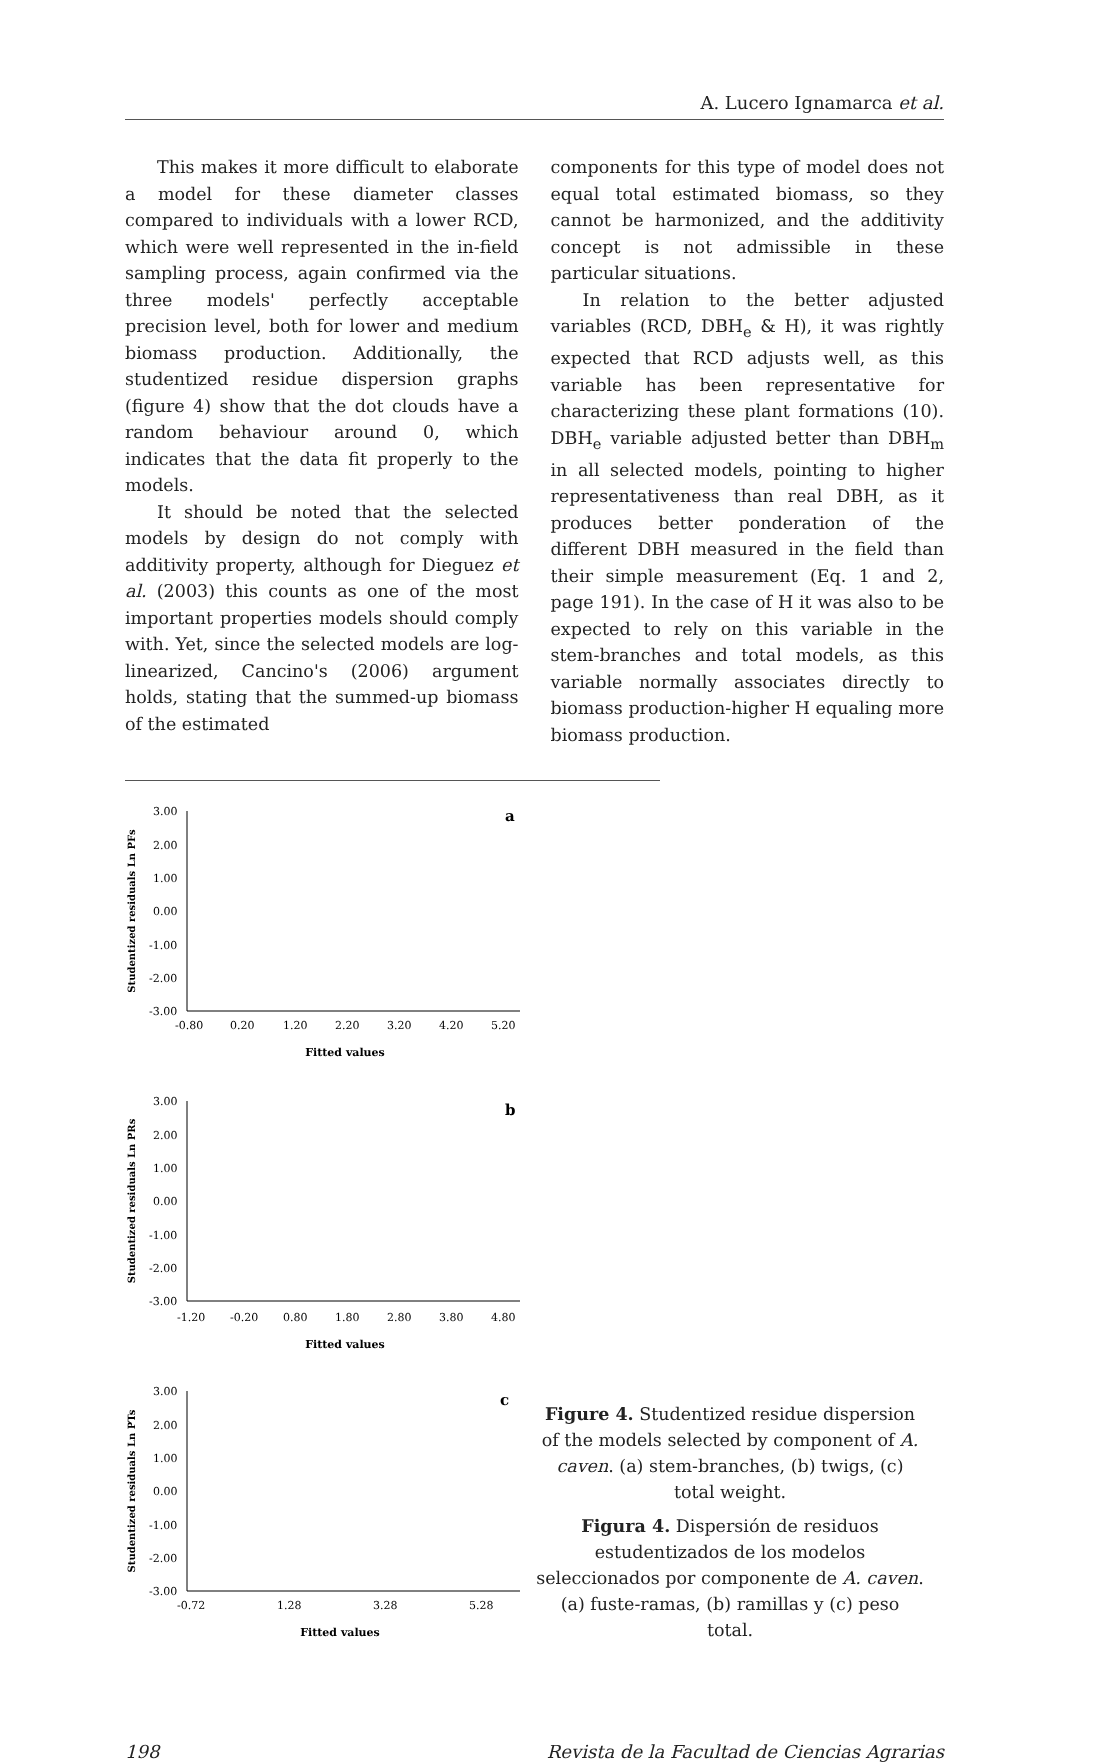A. Lucero Ignamarca et al.
This makes it more difficult to elaborate a model for these diameter classes compared to individuals with a lower RCD, which were well represented in the in-field sampling process, again confirmed via the three models' perfectly acceptable precision level, both for lower and medium biomass production. Additionally, the studentized residue dispersion graphs (figure 4) show that the dot clouds have a random behaviour around 0, which indicates that the data fit properly to the models.
It should be noted that the selected models by design do not comply with additivity property, although for Dieguez et al. (2003) this counts as one of the most important properties models should comply with. Yet, since the selected models are log-linearized, Cancino's (2006) argument holds, stating that the summed-up biomass of the estimated
components for this type of model does not equal total estimated biomass, so they cannot be harmonized, and the additivity concept is not admissible in these particular situations.
In relation to the better adjusted variables (RCD, DBH<sub>e</sub> & H), it was rightly expected that RCD adjusts well, as this variable has been representative for characterizing these plant formations (10). DBH<sub>e</sub> variable adjusted better than DBH<sub>m</sub> in all selected models, pointing to higher representativeness than real DBH, as it produces better ponderation of the different DBH measured in the field than their simple measurement (Eq. 1 and 2, page 191). In the case of H it was also to be expected to rely on this variable in the stem-branches and total models, as this variable normally associates directly to biomass production-higher H equaling more biomass production.
Studentized residuals Ln PFs
3.00
2.00
1.00
0.00
-1.00
-2.00
-3.00
-0.80
0.20
1.20
2.20
3.20
4.20
5.20
a
Fitted values
Studentized residuals Ln PRs
3.00
2.00
1.00
0.00
-1.00
-2.00
-3.00
-1.20
-0.20
0.80
1.80
2.80
3.80
4.80
b
Fitted values
Studentized residuals Ln PTs
3.00
2.00
1.00
0.00
-1.00
-2.00
-3.00
-0.72
1.28
3.28
5.28
c
Fitted values
Figure 4. Studentized residue dispersion of the models selected by component of A. caven. (a) stem-branches, (b) twigs, (c) total weight.
Figura 4. Dispersión de residuos estudentizados de los modelos seleccionados por componente de A. caven. (a) fuste-ramas, (b) ramillas y (c) peso total.
198 Revista de la Facultad de Ciencias Agrarias